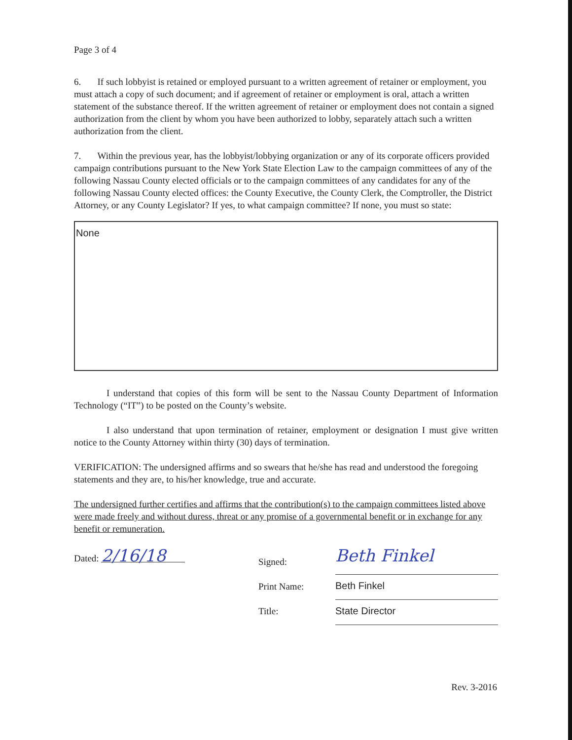Page 3 of 4
6. If such lobbyist is retained or employed pursuant to a written agreement of retainer or employment, you must attach a copy of such document; and if agreement of retainer or employment is oral, attach a written statement of the substance thereof. If the written agreement of retainer or employment does not contain a signed authorization from the client by whom you have been authorized to lobby, separately attach such a written authorization from the client.
7. Within the previous year, has the lobbyist/lobbying organization or any of its corporate officers provided campaign contributions pursuant to the New York State Election Law to the campaign committees of any of the following Nassau County elected officials or to the campaign committees of any candidates for any of the following Nassau County elected offices: the County Executive, the County Clerk, the Comptroller, the District Attorney, or any County Legislator? If yes, to what campaign committee? If none, you must so state:
None
I understand that copies of this form will be sent to the Nassau County Department of Information Technology (“IT”) to be posted on the County’s website.
I also understand that upon termination of retainer, employment or designation I must give written notice to the County Attorney within thirty (30) days of termination.
VERIFICATION: The undersigned affirms and so swears that he/she has read and understood the foregoing statements and they are, to his/her knowledge, true and accurate.
The undersigned further certifies and affirms that the contribution(s) to the campaign committees listed above were made freely and without duress, threat or any promise of a governmental benefit or in exchange for any benefit or remuneration.
Dated: 2/16/18
Signed:
Print Name:
Title:
Beth Finkel
Beth Finkel State Director
Rev. 3-2016